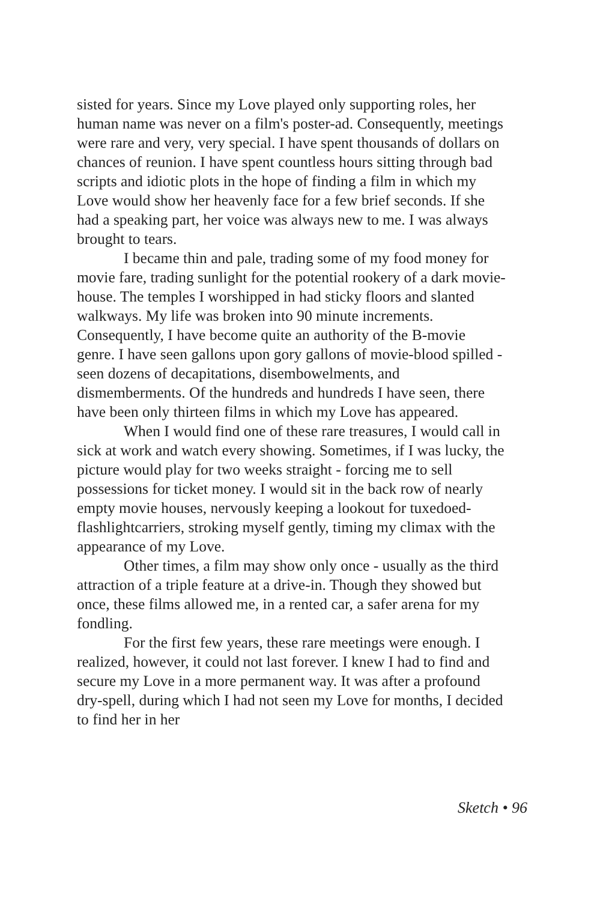sisted for years. Since my Love played only supporting roles, her human name was never on a film's poster-ad. Consequently, meetings were rare and very, very special. I have spent thousands of dollars on chances of reunion. I have spent countless hours sitting through bad scripts and idiotic plots in the hope of finding a film in which my Love would show her heavenly face for a few brief seconds. If she had a speaking part, her voice was always new to me. I was always brought to tears.
I became thin and pale, trading some of my food money for movie fare, trading sunlight for the potential rookery of a dark movie-house. The temples I worshipped in had sticky floors and slanted walkways. My life was broken into 90 minute increments. Consequently, I have become quite an authority of the B-movie genre. I have seen gallons upon gory gallons of movie-blood spilled - seen dozens of decapitations, disembowelments, and dismemberments. Of the hundreds and hundreds I have seen, there have been only thirteen films in which my Love has appeared.
When I would find one of these rare treasures, I would call in sick at work and watch every showing. Sometimes, if I was lucky, the picture would play for two weeks straight - forcing me to sell possessions for ticket money. I would sit in the back row of nearly empty movie houses, nervously keeping a lookout for tuxedoed-flashlightcarriers, stroking myself gently, timing my climax with the appearance of my Love.
Other times, a film may show only once - usually as the third attraction of a triple feature at a drive-in. Though they showed but once, these films allowed me, in a rented car, a safer arena for my fondling.
For the first few years, these rare meetings were enough. I realized, however, it could not last forever. I knew I had to find and secure my Love in a more permanent way. It was after a profound dry-spell, during which I had not seen my Love for months, I decided to find her in her
Sketch • 96